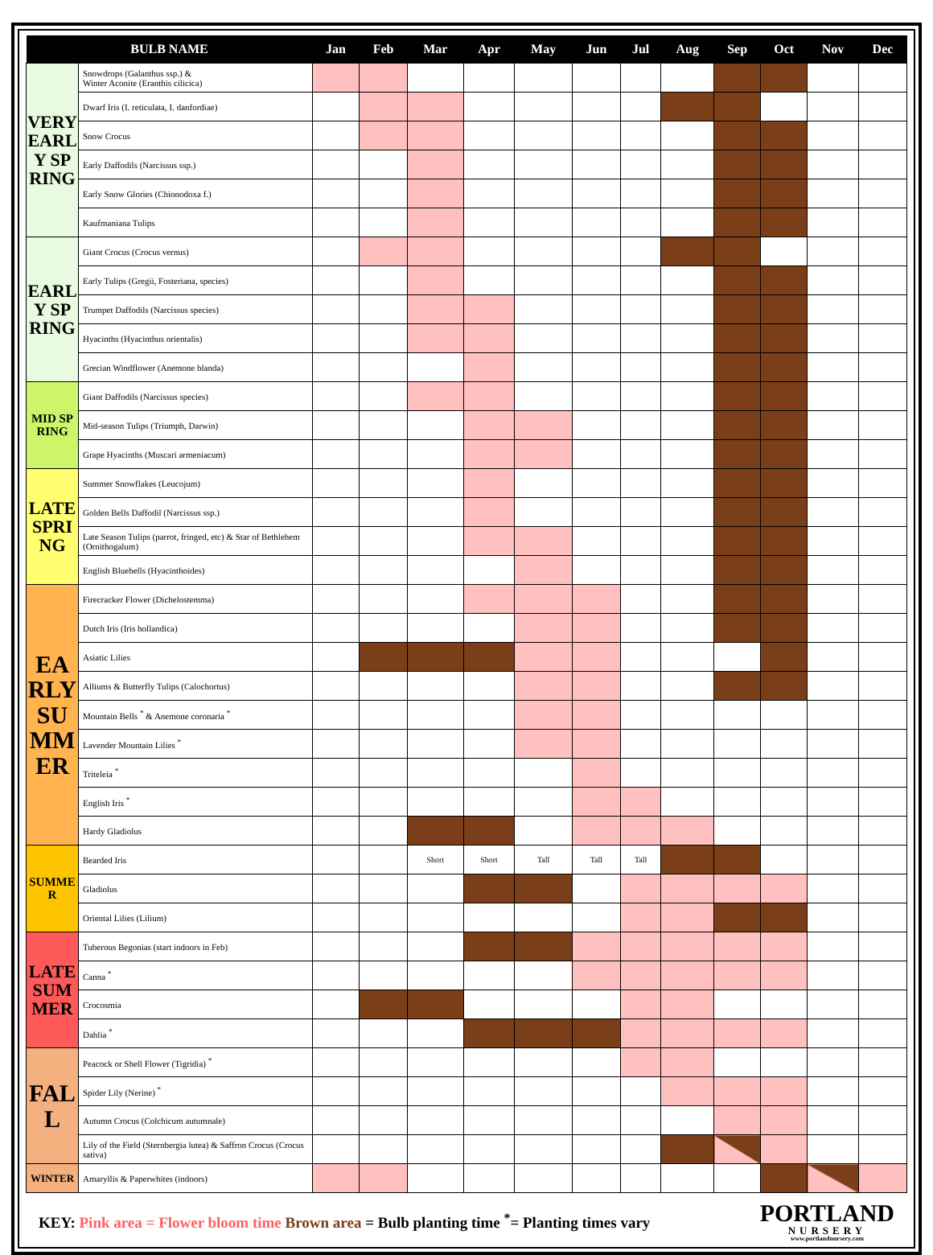| BULB NAME | | Jan | Feb | Mar | Apr | May | Jun | Jul | Aug | Sep | Oct | Nov | Dec |
| --- | --- | --- | --- | --- | --- | --- | --- | --- | --- | --- | --- | --- | --- |
| VERY EARLY SPRING | Snowdrops (Galanthus ssp.) & Winter Aconite (Eranthis cilicica) | | | | | | | | | | | | |
| | Dwarf Iris (I. reticulata, I. danfordiae) | | | | | | | | | | | | |
| | Snow Crocus | | | | | | | | | | | | |
| | Early Daffodils (Narcissus ssp.) | | | | | | | | | | | | |
| | Early Snow Glories (Chionodoxa f.) | | | | | | | | | | | | |
| | Kaufmaniana Tulips | | | | | | | | | | | | |
| EARLY SPRING | Giant Crocus (Crocus vernus) | | | | | | | | | | | | |
| | Early Tulips (Gregii, Fosteriana, species) | | | | | | | | | | | | |
| | Trumpet Daffodils (Narcissus species) | | | | | | | | | | | | |
| | Hyacinths (Hyacinthus orientalis) | | | | | | | | | | | | |
| | Grecian Windflower (Anemone blanda) | | | | | | | | | | | | |
| MID SPRING | Giant Daffodils (Narcissus species) | | | | | | | | | | | | |
| | Mid-season Tulips (Triumph, Darwin) | | | | | | | | | | | | |
| | Grape Hyacinths (Muscari armeniacum) | | | | | | | | | | | | |
| LATE SPRING | Summer Snowflakes (Leucojum) | | | | | | | | | | | | |
| | Golden Bells Daffodil (Narcissus ssp.) | | | | | | | | | | | | |
| | Late Season Tulips (parrot, fringed, etc) & Star of Bethlehem (Ornithogalum) | | | | | | | | | | | | |
| | English Bluebells (Hyacinthoides) | | | | | | | | | | | | |
| EARLY SUMMER | Firecracker Flower (Dichelostemma) | | | | | | | | | | | | |
| | Dutch Iris (Iris hollandica) | | | | | | | | | | | | |
| | Asiatic Lilies | | | | | | | | | | | | |
| | Alliums & Butterfly Tulips (Calochortus) | | | | | | | | | | | | |
| | Mountain Bells <sup>*</sup> & Anemone coronaria <sup>*</sup> | | | | | | | | | | | | |
| | Lavender Mountain Lilies <sup>*</sup> | | | | | | | | | | | | |
| | Triteleia <sup>*</sup> | | | | | | | | | | | | |
| | English Iris <sup>*</sup> | | | | | | | | | | | | |
| | Hardy Gladiolus | | | | | | | | | | | | |
| SUMMER | Bearded Iris | | | Short | Short | Tall | Tall | Tall | | | | | |
| | Gladiolus | | | | | | | | | | | | |
| | Oriental Lilies (Lilium) | | | | | | | | | | | | |
| LATE SUMMER | Tuberous Begonias (start indoors in Feb) | | | | | | | | | | | | |
| | Canna <sup>*</sup> | | | | | | | | | | | | |
| | Crocosmia | | | | | | | | | | | | |
| | Dahlia <sup>*</sup> | | | | | | | | | | | | |
| FALL | Peacock or Shell Flower (Tigridia) <sup>*</sup> | | | | | | | | | | | | |
| | Spider Lily (Nerine) <sup>*</sup> | | | | | | | | | | | | |
| | Autumn Crocus (Colchicum autumnale) | | | | | | | | | | | | |
| | Lily of the Field (Sternbergia lutea) & Saffron Crocus (Crocus sativa) | | | | | | | | | | | | |
| WINTER | Amaryllis & Paperwhites (indoors) | | | | | | | | | | | | |
KEY: Pink area = Flower bloom time Brown area = Bulb planting time <sup>*</sup>= Planting times vary
PORTLAND
NURSERY
www.portlandnursery.com